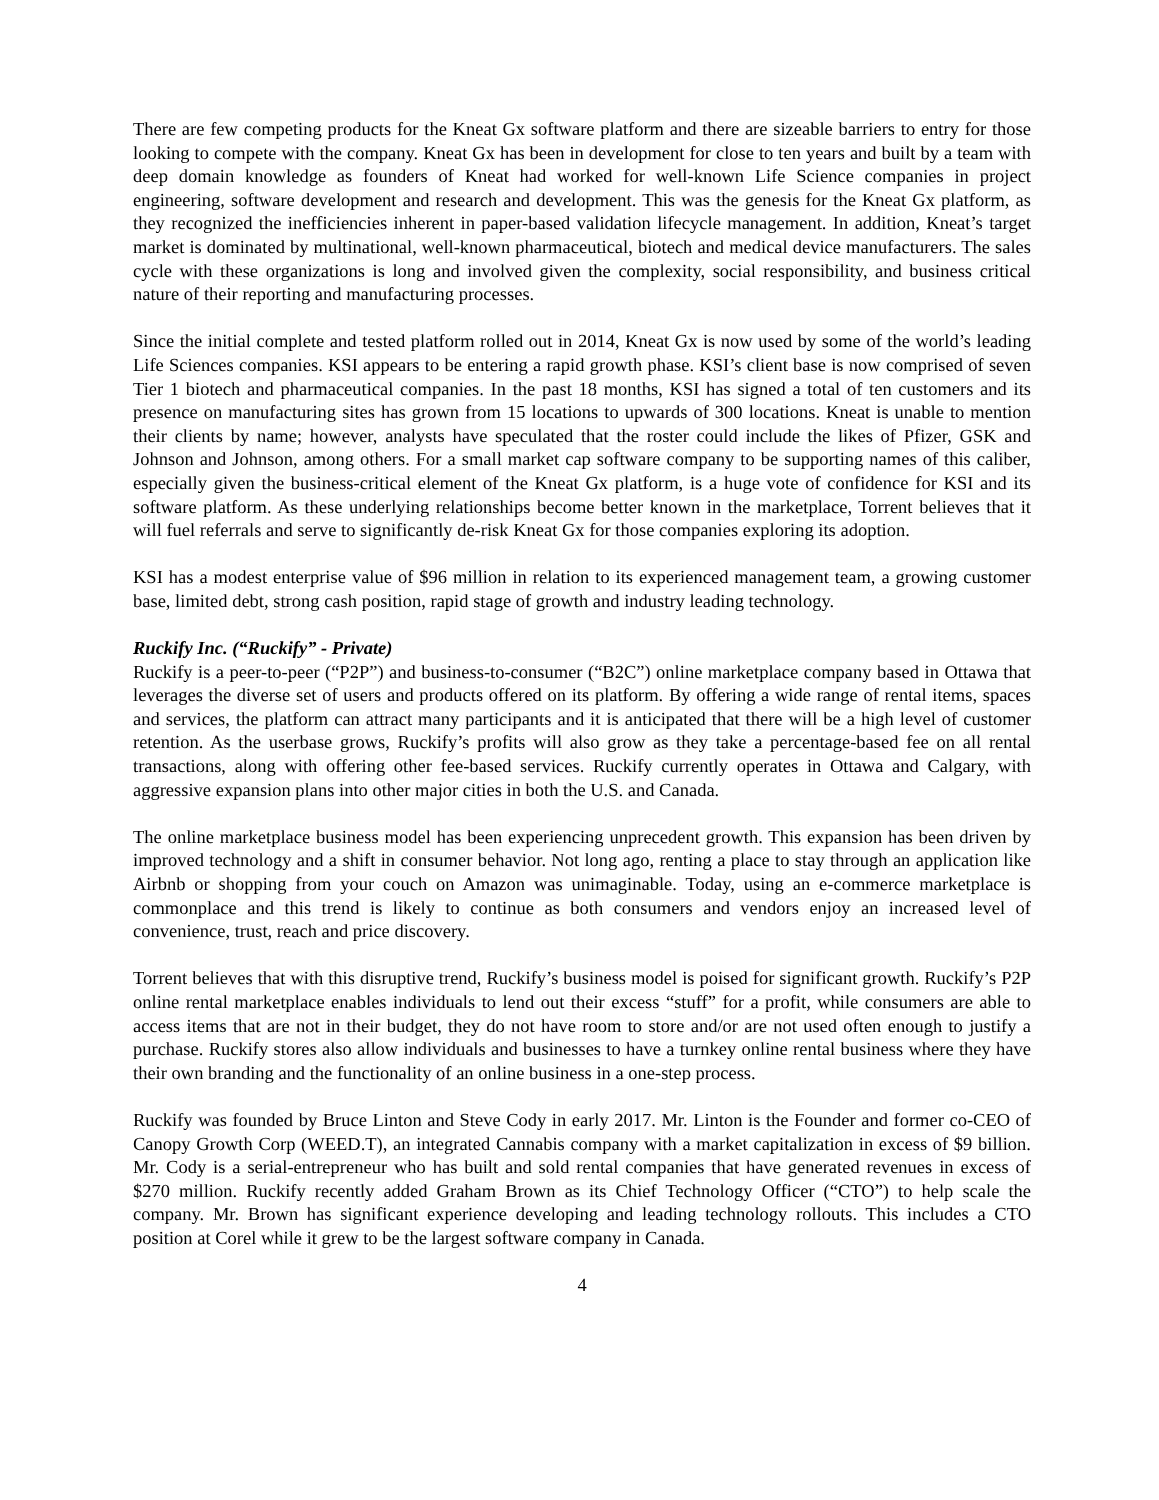There are few competing products for the Kneat Gx software platform and there are sizeable barriers to entry for those looking to compete with the company. Kneat Gx has been in development for close to ten years and built by a team with deep domain knowledge as founders of Kneat had worked for well-known Life Science companies in project engineering, software development and research and development. This was the genesis for the Kneat Gx platform, as they recognized the inefficiencies inherent in paper-based validation lifecycle management. In addition, Kneat’s target market is dominated by multinational, well-known pharmaceutical, biotech and medical device manufacturers. The sales cycle with these organizations is long and involved given the complexity, social responsibility, and business critical nature of their reporting and manufacturing processes.
Since the initial complete and tested platform rolled out in 2014, Kneat Gx is now used by some of the world’s leading Life Sciences companies. KSI appears to be entering a rapid growth phase. KSI’s client base is now comprised of seven Tier 1 biotech and pharmaceutical companies. In the past 18 months, KSI has signed a total of ten customers and its presence on manufacturing sites has grown from 15 locations to upwards of 300 locations. Kneat is unable to mention their clients by name; however, analysts have speculated that the roster could include the likes of Pfizer, GSK and Johnson and Johnson, among others. For a small market cap software company to be supporting names of this caliber, especially given the business-critical element of the Kneat Gx platform, is a huge vote of confidence for KSI and its software platform. As these underlying relationships become better known in the marketplace, Torrent believes that it will fuel referrals and serve to significantly de-risk Kneat Gx for those companies exploring its adoption.
KSI has a modest enterprise value of $96 million in relation to its experienced management team, a growing customer base, limited debt, strong cash position, rapid stage of growth and industry leading technology.
Ruckify Inc. (“Ruckify” - Private)
Ruckify is a peer-to-peer (“P2P”) and business-to-consumer (“B2C”) online marketplace company based in Ottawa that leverages the diverse set of users and products offered on its platform. By offering a wide range of rental items, spaces and services, the platform can attract many participants and it is anticipated that there will be a high level of customer retention. As the userbase grows, Ruckify’s profits will also grow as they take a percentage-based fee on all rental transactions, along with offering other fee-based services. Ruckify currently operates in Ottawa and Calgary, with aggressive expansion plans into other major cities in both the U.S. and Canada.
The online marketplace business model has been experiencing unprecedent growth. This expansion has been driven by improved technology and a shift in consumer behavior. Not long ago, renting a place to stay through an application like Airbnb or shopping from your couch on Amazon was unimaginable. Today, using an e-commerce marketplace is commonplace and this trend is likely to continue as both consumers and vendors enjoy an increased level of convenience, trust, reach and price discovery.
Torrent believes that with this disruptive trend, Ruckify’s business model is poised for significant growth. Ruckify’s P2P online rental marketplace enables individuals to lend out their excess “stuff” for a profit, while consumers are able to access items that are not in their budget, they do not have room to store and/or are not used often enough to justify a purchase. Ruckify stores also allow individuals and businesses to have a turnkey online rental business where they have their own branding and the functionality of an online business in a one-step process.
Ruckify was founded by Bruce Linton and Steve Cody in early 2017. Mr. Linton is the Founder and former co-CEO of Canopy Growth Corp (WEED.T), an integrated Cannabis company with a market capitalization in excess of $9 billion. Mr. Cody is a serial-entrepreneur who has built and sold rental companies that have generated revenues in excess of $270 million. Ruckify recently added Graham Brown as its Chief Technology Officer (“CTO”) to help scale the company. Mr. Brown has significant experience developing and leading technology rollouts. This includes a CTO position at Corel while it grew to be the largest software company in Canada.
4